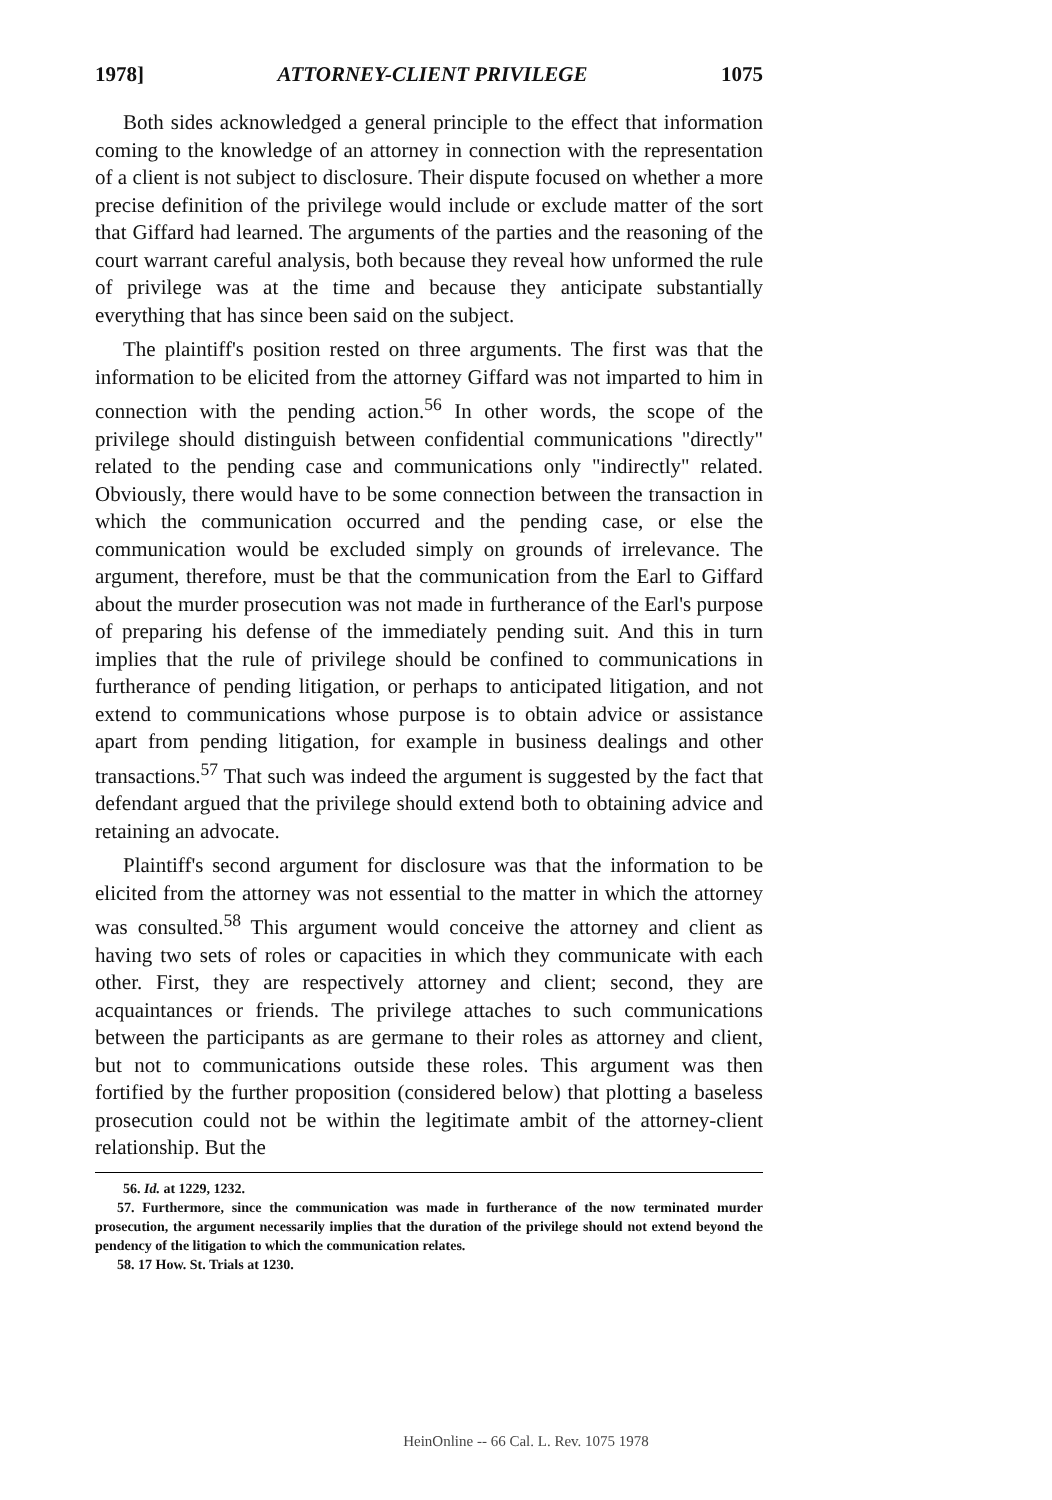1978] ATTORNEY-CLIENT PRIVILEGE 1075
Both sides acknowledged a general principle to the effect that information coming to the knowledge of an attorney in connection with the representation of a client is not subject to disclosure. Their dispute focused on whether a more precise definition of the privilege would include or exclude matter of the sort that Giffard had learned. The arguments of the parties and the reasoning of the court warrant careful analysis, both because they reveal how unformed the rule of privilege was at the time and because they anticipate substantially everything that has since been said on the subject.
The plaintiff's position rested on three arguments. The first was that the information to be elicited from the attorney Giffard was not imparted to him in connection with the pending action.<sup>56</sup> In other words, the scope of the privilege should distinguish between confidential communications "directly" related to the pending case and communications only "indirectly" related. Obviously, there would have to be some connection between the transaction in which the communication occurred and the pending case, or else the communication would be excluded simply on grounds of irrelevance. The argument, therefore, must be that the communication from the Earl to Giffard about the murder prosecution was not made in furtherance of the Earl's purpose of preparing his defense of the immediately pending suit. And this in turn implies that the rule of privilege should be confined to communications in furtherance of pending litigation, or perhaps to anticipated litigation, and not extend to communications whose purpose is to obtain advice or assistance apart from pending litigation, for example in business dealings and other transactions.<sup>57</sup> That such was indeed the argument is suggested by the fact that defendant argued that the privilege should extend both to obtaining advice and retaining an advocate.
Plaintiff's second argument for disclosure was that the information to be elicited from the attorney was not essential to the matter in which the attorney was consulted.<sup>58</sup> This argument would conceive the attorney and client as having two sets of roles or capacities in which they communicate with each other. First, they are respectively attorney and client; second, they are acquaintances or friends. The privilege attaches to such communications between the participants as are germane to their roles as attorney and client, but not to communications outside these roles. This argument was then fortified by the further proposition (considered below) that plotting a baseless prosecution could not be within the legitimate ambit of the attorney-client relationship. But the
56. Id. at 1229, 1232.
57. Furthermore, since the communication was made in furtherance of the now terminated murder prosecution, the argument necessarily implies that the duration of the privilege should not extend beyond the pendency of the litigation to which the communication relates.
58. 17 How. St. Trials at 1230.
HeinOnline -- 66 Cal. L. Rev. 1075 1978